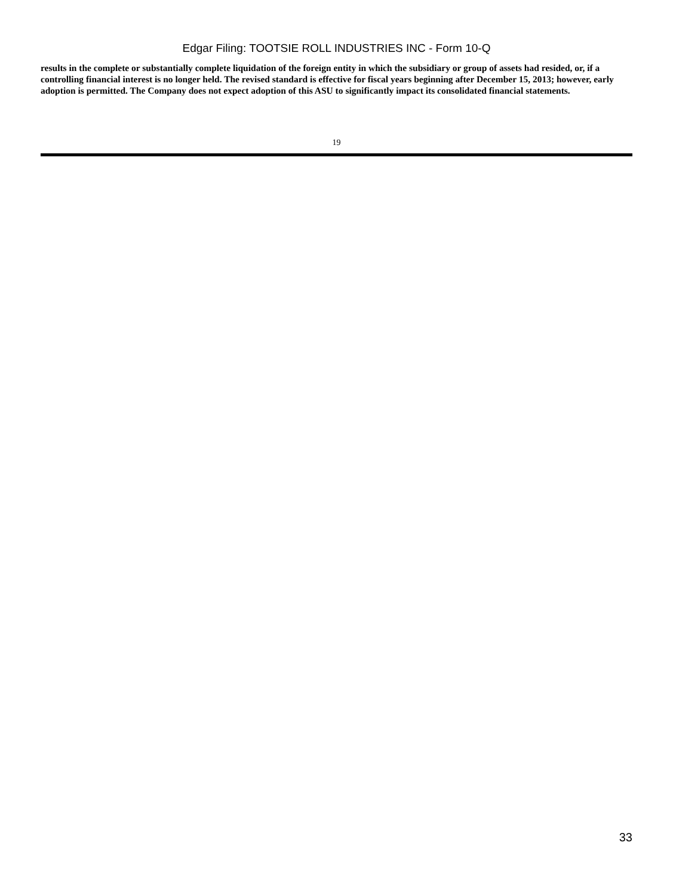Edgar Filing: TOOTSIE ROLL INDUSTRIES INC - Form 10-Q
results in the complete or substantially complete liquidation of the foreign entity in which the subsidiary or group of assets had resided, or, if a controlling financial interest is no longer held. The revised standard is effective for fiscal years beginning after December 15, 2013; however, early adoption is permitted. The Company does not expect adoption of this ASU to significantly impact its consolidated financial statements.
19
33